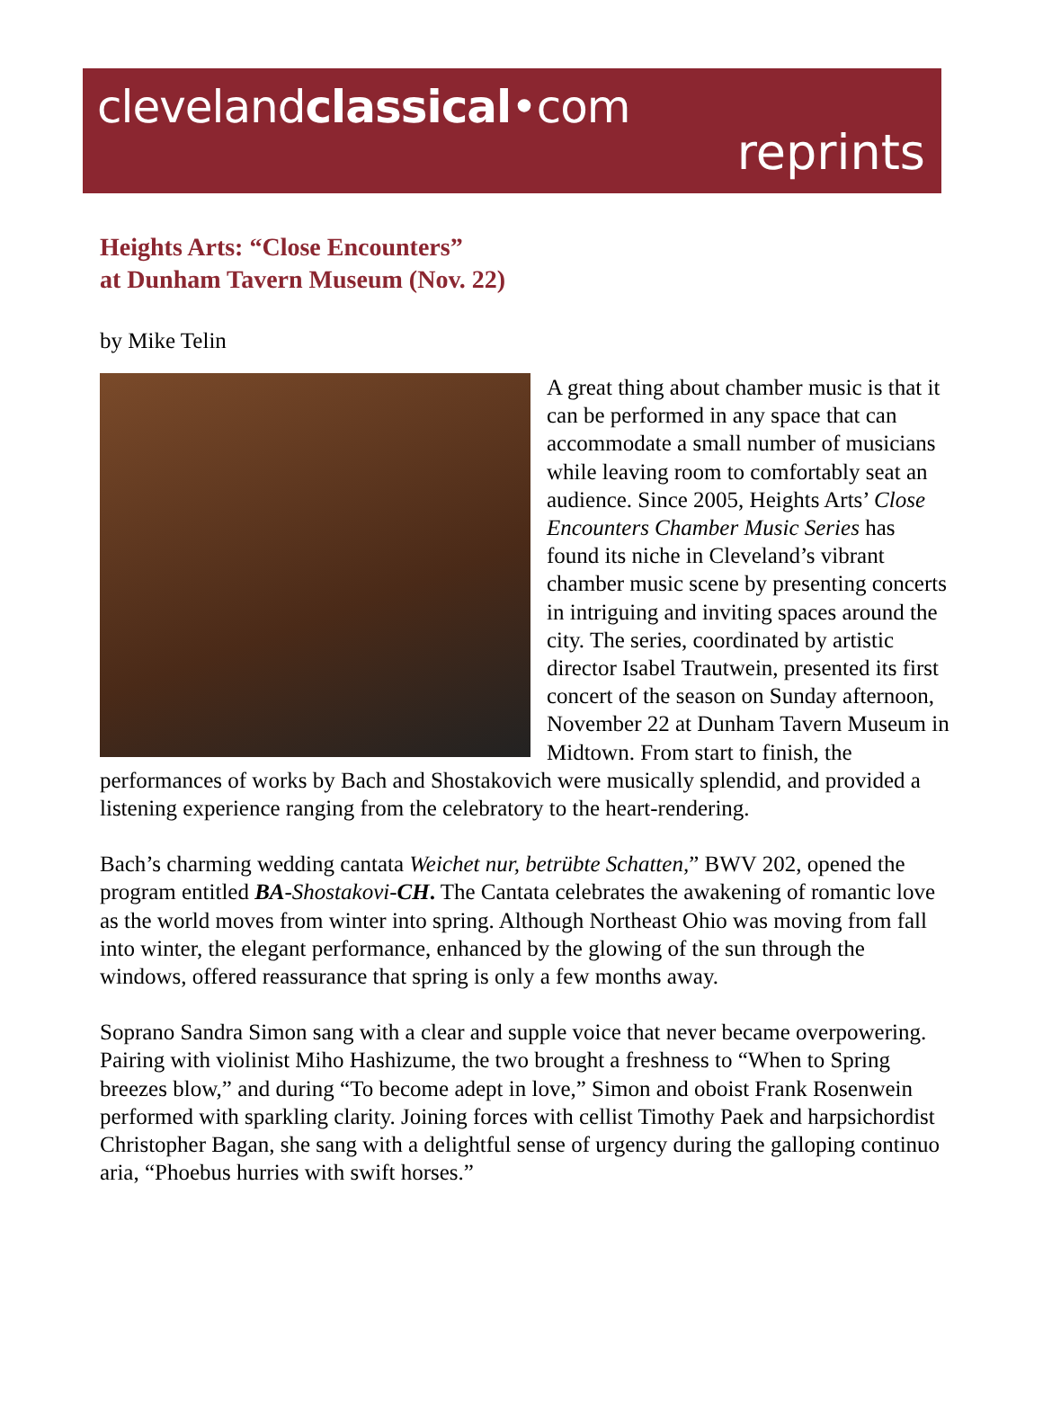clevelandclassical•com
reprints
Heights Arts: “Close Encounters”
at Dunham Tavern Museum (Nov. 22)
by Mike Telin
A great thing about chamber music is that it can be performed in any space that can accommodate a small number of musicians while leaving room to comfortably seat an audience. Since 2005, Heights Arts’ Close Encounters Chamber Music Series has found its niche in Cleveland’s vibrant chamber music scene by presenting concerts in intriguing and inviting spaces around the city. The series, coordinated by artistic director Isabel Trautwein, presented its first concert of the season on Sunday afternoon, November 22 at Dunham Tavern Museum in Midtown. From start to finish, the performances of works by Bach and Shostakovich were musically splendid, and provided a listening experience ranging from the celebratory to the heart-rendering.
Bach’s charming wedding cantata Weichet nur, betrübte Schatten,” BWV 202, opened the program entitled BA-Shostakovi-CH. The Cantata celebrates the awakening of romantic love as the world moves from winter into spring. Although Northeast Ohio was moving from fall into winter, the elegant performance, enhanced by the glowing of the sun through the windows, offered reassurance that spring is only a few months away.
Soprano Sandra Simon sang with a clear and supple voice that never became overpowering. Pairing with violinist Miho Hashizume, the two brought a freshness to “When to Spring breezes blow,” and during “To become adept in love,” Simon and oboist Frank Rosenwein performed with sparkling clarity. Joining forces with cellist Timothy Paek and harpsichordist Christopher Bagan, she sang with a delightful sense of urgency during the galloping continuo aria, “Phoebus hurries with swift horses.”